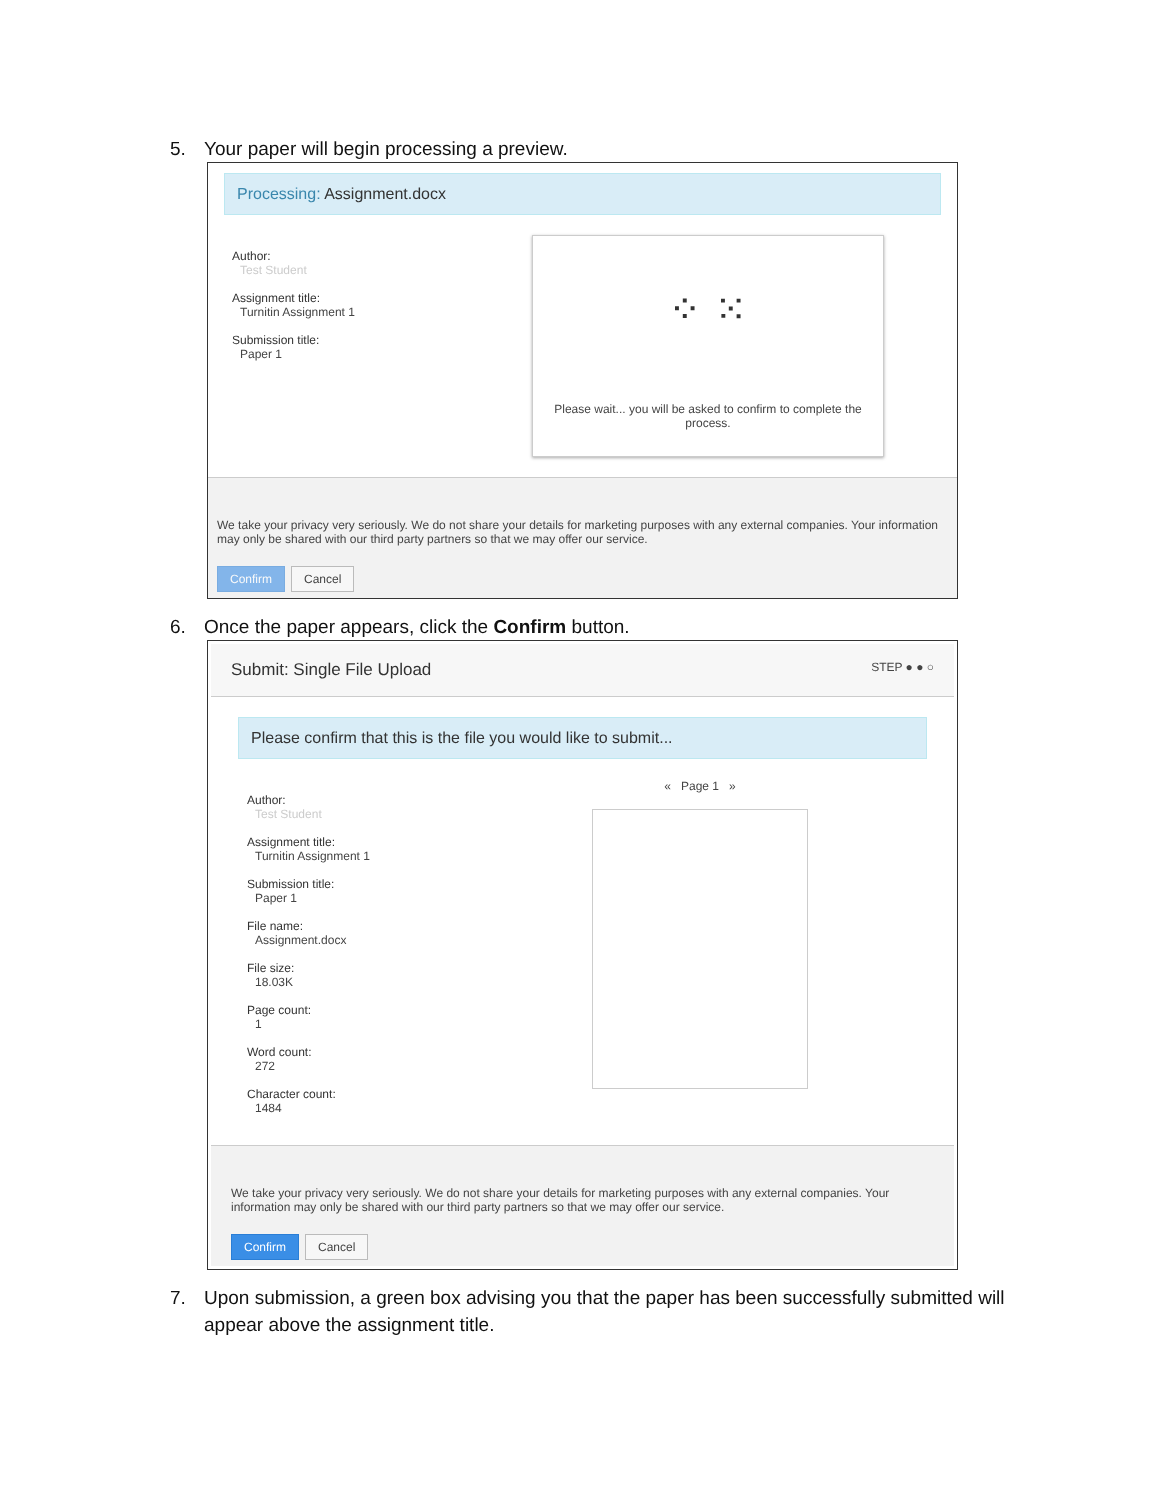5. Your paper will begin processing a preview.
Processing: Assignment.docx
Author:
Test Student
Assignment title:
Turnitin Assignment 1
Submission title:
Paper 1
⁘ ⁙
Please wait... you will be asked to confirm to complete the process.
We take your privacy very seriously. We do not share your details for marketing purposes with any external companies. Your information may only be shared with our third party partners so that we may offer our service.
Confirm Cancel
6. Once the paper appears, click the Confirm button.
Submit: Single File Upload STEP ● ● ○
Please confirm that this is the file you would like to submit...
Author:
Test Student
Assignment title:
Turnitin Assignment 1
Submission title:
Paper 1
File name:
Assignment.docx
File size:
18.03K
Page count:
1
Word count:
272
Character count:
1484
« Page 1 »
We take your privacy very seriously. We do not share your details for marketing purposes with any external companies. Your information may only be shared with our third party partners so that we may offer our service.
Confirm Cancel
7. Upon submission, a green box advising you that the paper has been successfully submitted will
appear above the assignment title.